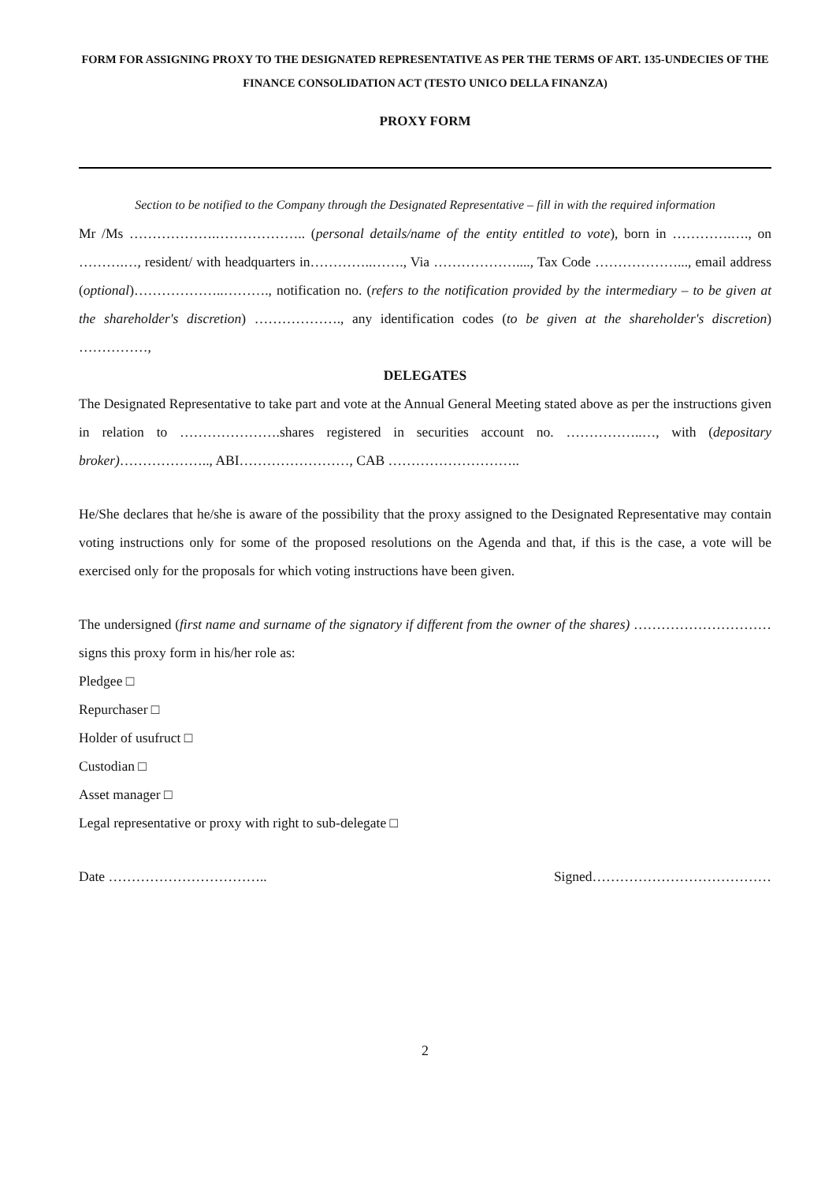FORM FOR ASSIGNING PROXY TO THE DESIGNATED REPRESENTATIVE AS PER THE TERMS OF ART. 135-UNDECIES OF THE FINANCE CONSOLIDATION ACT (TESTO UNICO DELLA FINANZA)
PROXY FORM
Section to be notified to the Company through the Designated Representative – fill in with the required information
Mr /Ms ……………….……………….. (personal details/name of the entity entitled to vote), born in ………….…., on ……….…, resident/ with headquarters in…………..……., Via ………………...., Tax Code ………………..., email address (optional)………………..………., notification no. (refers to the notification provided by the intermediary – to be given at the shareholder's discretion) ………………., any identification codes (to be given at the shareholder's discretion) ……………,
DELEGATES
The Designated Representative to take part and vote at the Annual General Meeting stated above as per the instructions given in relation to ………………….shares registered in securities account no. ……………..…, with (depositary broker)……………….., ABI……………………, CAB ………………………..
He/She declares that he/she is aware of the possibility that the proxy assigned to the Designated Representative may contain voting instructions only for some of the proposed resolutions on the Agenda and that, if this is the case, a vote will be exercised only for the proposals for which voting instructions have been given.
The undersigned (first name and surname of the signatory if different from the owner of the shares) …………………………signs this proxy form in his/her role as:
Pledgee □
Repurchaser □
Holder of usufruct □
Custodian □
Asset manager □
Legal representative or proxy with right to sub-delegate □
Date …………………………….. Signed…………………………………
2